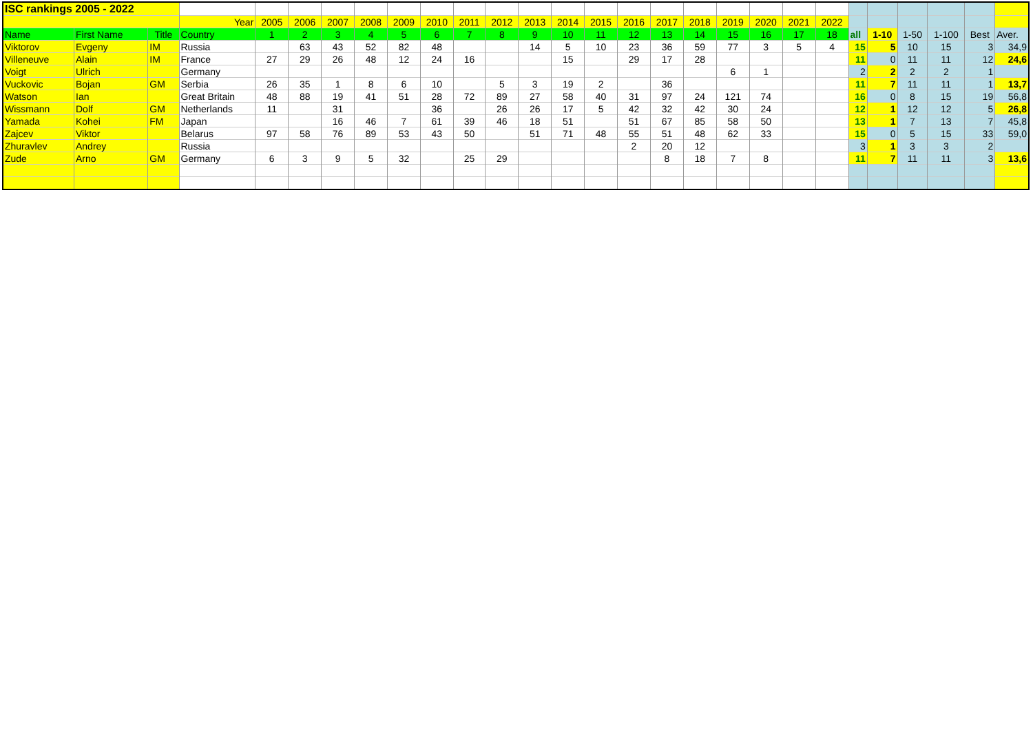| ISC rankings 2005 - 2022 | | | | | | | | | | | | | | | | | | | | | | | | | | | |
| | | | Year | 2005 | 2006 | 2007 | 2008 | 2009 | 2010 | 2011 | 2012 | 2013 | 2014 | 2015 | 2016 | 2017 | 2018 | 2019 | 2020 | 2021 | 2022 | | | | | | |
| Name | First Name | Title | Country | 1 | 2 | 3 | 4 | 5 | 6 | 7 | 8 | 9 | 10 | 11 | 12 | 13 | 14 | 15 | 16 | 17 | 18 | all | 1-10 | 1-50 | 1-100 | Best | Aver. |
| Viktorov | Evgeny | IM | Russia | | 63 | 43 | 52 | 82 | 48 | | | 14 | 5 | 10 | 23 | 36 | 59 | 77 | 3 | 5 | 4 | 15 | 5 | 10 | 15 | 3 | 34,9 |
| Villeneuve | Alain | IM | France | 27 | 29 | 26 | 48 | 12 | 24 | 16 | | | 15 | | 29 | 17 | 28 | | | | | 11 | 0 | 11 | 11 | 12 | 24,6 |
| Voigt | Ulrich | | Germany | | | | | | | | | | | | | | | 6 | 1 | | | 2 | 2 | 2 | 2 | 1 | |
| Vuckovic | Bojan | GM | Serbia | 26 | 35 | 1 | 8 | 6 | 10 | | 5 | 3 | 19 | 2 | | 36 | | | | | | 11 | 7 | 11 | 11 | 1 | 13,7 |
| Watson | Ian | | Great Britain | 48 | 88 | 19 | 41 | 51 | 28 | 72 | 89 | 27 | 58 | 40 | 31 | 97 | 24 | 121 | 74 | | | 16 | 0 | 8 | 15 | 19 | 56,8 |
| Wissmann | Dolf | GM | Netherlands | 11 | | 31 | | | 36 | | 26 | 26 | 17 | 5 | 42 | 32 | 42 | 30 | 24 | | | 12 | 1 | 12 | 12 | 5 | 26,8 |
| Yamada | Kohei | FM | Japan | | | 16 | 46 | 7 | 61 | 39 | 46 | 18 | 51 | | 51 | 67 | 85 | 58 | 50 | | | 13 | 1 | 7 | 13 | 7 | 45,8 |
| Zajcev | Viktor | | Belarus | 97 | 58 | 76 | 89 | 53 | 43 | 50 | | 51 | 71 | 48 | 55 | 51 | 48 | 62 | 33 | | | 15 | 0 | 5 | 15 | 33 | 59,0 |
| Zhuravlev | Andrey | | Russia | | | | | | | | | | | | 2 | 20 | 12 | | | | | 3 | 1 | 3 | 3 | 2 | |
| Zude | Arno | GM | Germany | 6 | 3 | 9 | 5 | 32 | | 25 | 29 | | | | | 8 | 18 | 7 | 8 | | | 11 | 7 | 11 | 11 | 3 | 13,6 |